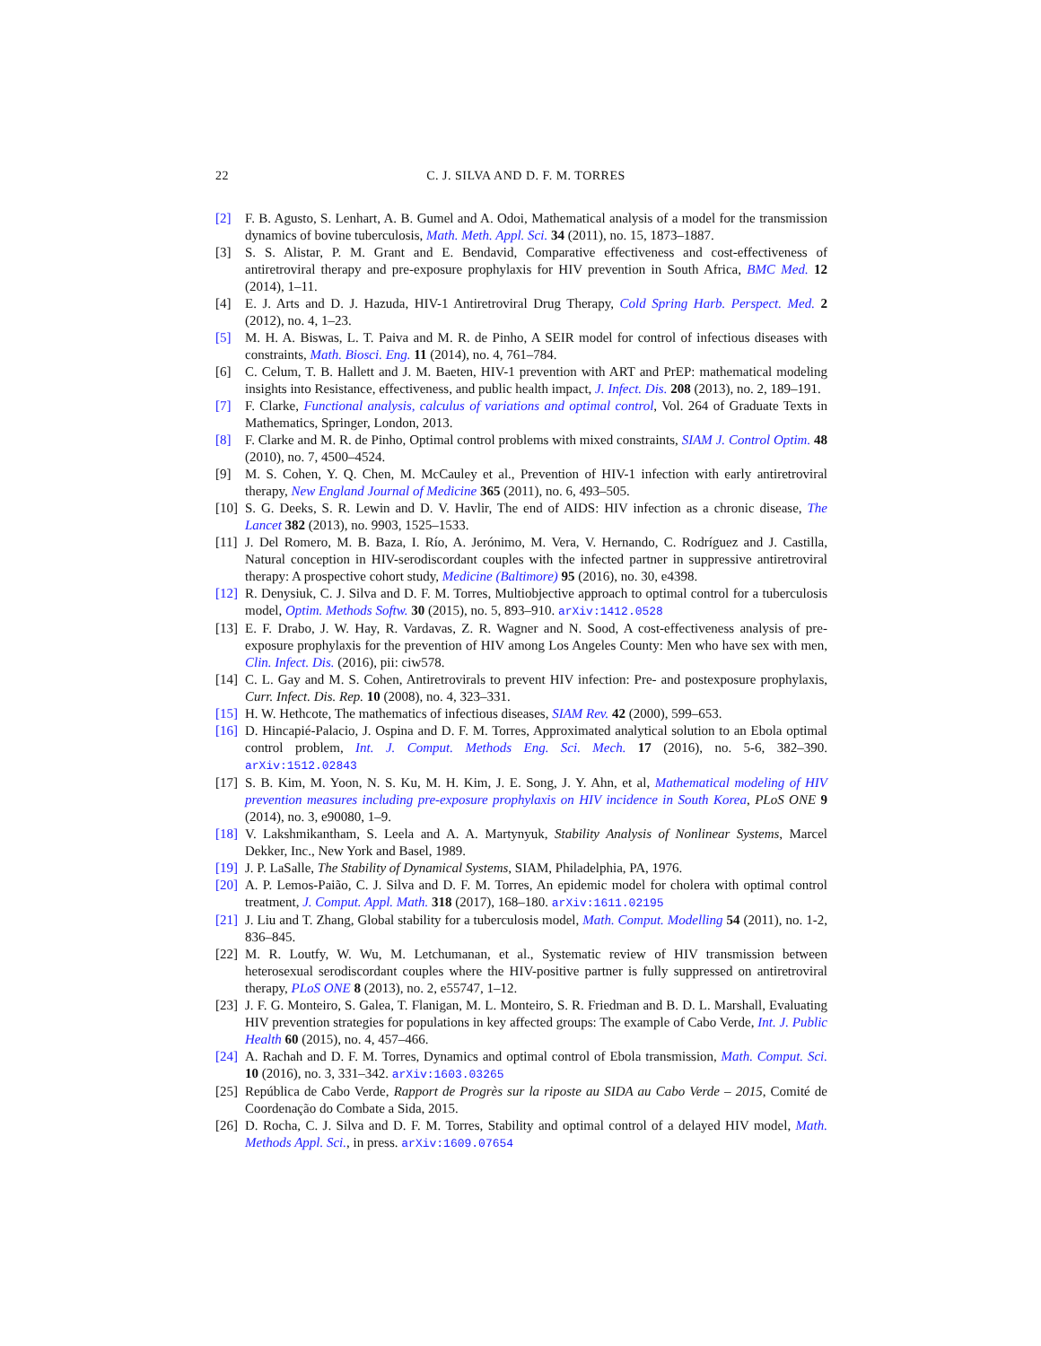22 C. J. SILVA AND D. F. M. TORRES
[2] F. B. Agusto, S. Lenhart, A. B. Gumel and A. Odoi, Mathematical analysis of a model for the transmission dynamics of bovine tuberculosis, Math. Meth. Appl. Sci. 34 (2011), no. 15, 1873–1887.
[3] S. S. Alistar, P. M. Grant and E. Bendavid, Comparative effectiveness and cost-effectiveness of antiretroviral therapy and pre-exposure prophylaxis for HIV prevention in South Africa, BMC Med. 12 (2014), 1–11.
[4] E. J. Arts and D. J. Hazuda, HIV-1 Antiretroviral Drug Therapy, Cold Spring Harb. Perspect. Med. 2 (2012), no. 4, 1–23.
[5] M. H. A. Biswas, L. T. Paiva and M. R. de Pinho, A SEIR model for control of infectious diseases with constraints, Math. Biosci. Eng. 11 (2014), no. 4, 761–784.
[6] C. Celum, T. B. Hallett and J. M. Baeten, HIV-1 prevention with ART and PrEP: mathematical modeling insights into Resistance, effectiveness, and public health impact, J. Infect. Dis. 208 (2013), no. 2, 189–191.
[7] F. Clarke, Functional analysis, calculus of variations and optimal control, Vol. 264 of Graduate Texts in Mathematics, Springer, London, 2013.
[8] F. Clarke and M. R. de Pinho, Optimal control problems with mixed constraints, SIAM J. Control Optim. 48 (2010), no. 7, 4500–4524.
[9] M. S. Cohen, Y. Q. Chen, M. McCauley et al., Prevention of HIV-1 infection with early antiretroviral therapy, New England Journal of Medicine 365 (2011), no. 6, 493–505.
[10] S. G. Deeks, S. R. Lewin and D. V. Havlir, The end of AIDS: HIV infection as a chronic disease, The Lancet 382 (2013), no. 9903, 1525–1533.
[11] J. Del Romero, M. B. Baza, I. Río, A. Jerónimo, M. Vera, V. Hernando, C. Rodríguez and J. Castilla, Natural conception in HIV-serodiscordant couples with the infected partner in suppressive antiretroviral therapy: A prospective cohort study, Medicine (Baltimore) 95 (2016), no. 30, e4398.
[12] R. Denysiuk, C. J. Silva and D. F. M. Torres, Multiobjective approach to optimal control for a tuberculosis model, Optim. Methods Softw. 30 (2015), no. 5, 893–910. arXiv:1412.0528
[13] E. F. Drabo, J. W. Hay, R. Vardavas, Z. R. Wagner and N. Sood, A cost-effectiveness analysis of pre-exposure prophylaxis for the prevention of HIV among Los Angeles County: Men who have sex with men, Clin. Infect. Dis. (2016), pii: ciw578.
[14] C. L. Gay and M. S. Cohen, Antiretrovirals to prevent HIV infection: Pre- and postexposure prophylaxis, Curr. Infect. Dis. Rep. 10 (2008), no. 4, 323–331.
[15] H. W. Hethcote, The mathematics of infectious diseases, SIAM Rev. 42 (2000), 599–653.
[16] D. Hincapié-Palacio, J. Ospina and D. F. M. Torres, Approximated analytical solution to an Ebola optimal control problem, Int. J. Comput. Methods Eng. Sci. Mech. 17 (2016), no. 5-6, 382–390. arXiv:1512.02843
[17] S. B. Kim, M. Yoon, N. S. Ku, M. H. Kim, J. E. Song, J. Y. Ahn, et al, Mathematical modeling of HIV prevention measures including pre-exposure prophylaxis on HIV incidence in South Korea, PLoS ONE 9 (2014), no. 3, e90080, 1–9.
[18] V. Lakshmikantham, S. Leela and A. A. Martynyuk, Stability Analysis of Nonlinear Systems, Marcel Dekker, Inc., New York and Basel, 1989.
[19] J. P. LaSalle, The Stability of Dynamical Systems, SIAM, Philadelphia, PA, 1976.
[20] A. P. Lemos-Paião, C. J. Silva and D. F. M. Torres, An epidemic model for cholera with optimal control treatment, J. Comput. Appl. Math. 318 (2017), 168–180. arXiv:1611.02195
[21] J. Liu and T. Zhang, Global stability for a tuberculosis model, Math. Comput. Modelling 54 (2011), no. 1-2, 836–845.
[22] M. R. Loutfy, W. Wu, M. Letchumanan, et al., Systematic review of HIV transmission between heterosexual serodiscordant couples where the HIV-positive partner is fully suppressed on antiretroviral therapy, PLoS ONE 8 (2013), no. 2, e55747, 1–12.
[23] J. F. G. Monteiro, S. Galea, T. Flanigan, M. L. Monteiro, S. R. Friedman and B. D. L. Marshall, Evaluating HIV prevention strategies for populations in key affected groups: The example of Cabo Verde, Int. J. Public Health 60 (2015), no. 4, 457–466.
[24] A. Rachah and D. F. M. Torres, Dynamics and optimal control of Ebola transmission, Math. Comput. Sci. 10 (2016), no. 3, 331–342. arXiv:1603.03265
[25] República de Cabo Verde, Rapport de Progrès sur la riposte au SIDA au Cabo Verde – 2015, Comité de Coordenação do Combate a Sida, 2015.
[26] D. Rocha, C. J. Silva and D. F. M. Torres, Stability and optimal control of a delayed HIV model, Math. Methods Appl. Sci., in press. arXiv:1609.07654